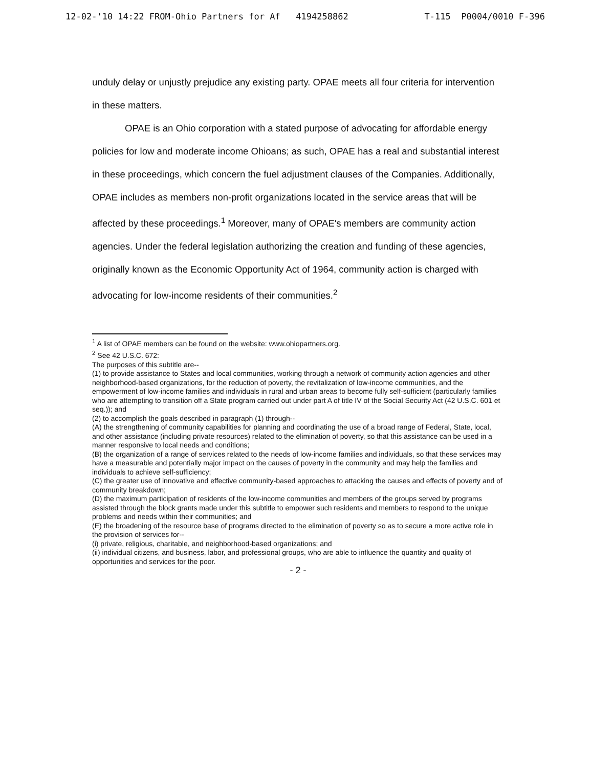12-02-'10 14:22 FROM-Ohio Partners for Af 4194258862 T-115 P0004/0010 F-396
unduly delay or unjustly prejudice any existing party. OPAE meets all four criteria for intervention in these matters.
OPAE is an Ohio corporation with a stated purpose of advocating for affordable energy policies for low and moderate income Ohioans; as such, OPAE has a real and substantial interest in these proceedings, which concern the fuel adjustment clauses of the Companies. Additionally, OPAE includes as members non-profit organizations located in the service areas that will be affected by these proceedings.<sup>1</sup> Moreover, many of OPAE's members are community action agencies. Under the federal legislation authorizing the creation and funding of these agencies, originally known as the Economic Opportunity Act of 1964, community action is charged with advocating for low-income residents of their communities.<sup>2</sup>
<sup>1</sup> A list of OPAE members can be found on the website: www.ohiopartners.org.
<sup>2</sup> See 42 U.S.C. 672:
The purposes of this subtitle are--
(1) to provide assistance to States and local communities, working through a network of community action agencies and other neighborhood-based organizations, for the reduction of poverty, the revitalization of low-income communities, and the empowerment of low-income families and individuals in rural and urban areas to become fully self-sufficient (particularly families who are attempting to transition off a State program carried out under part A of title IV of the Social Security Act (42 U.S.C. 601 et seq.)); and
(2) to accomplish the goals described in paragraph (1) through--
(A) the strengthening of community capabilities for planning and coordinating the use of a broad range of Federal, State, local, and other assistance (including private resources) related to the elimination of poverty, so that this assistance can be used in a manner responsive to local needs and conditions;
(B) the organization of a range of services related to the needs of low-income families and individuals, so that these services may have a measurable and potentially major impact on the causes of poverty in the community and may help the families and individuals to achieve self-sufficiency;
(C) the greater use of innovative and effective community-based approaches to attacking the causes and effects of poverty and of community breakdown;
(D) the maximum participation of residents of the low-income communities and members of the groups served by programs assisted through the block grants made under this subtitle to empower such residents and members to respond to the unique problems and needs within their communities; and
(E) the broadening of the resource base of programs directed to the elimination of poverty so as to secure a more active role in the provision of services for--
(i) private, religious, charitable, and neighborhood-based organizations; and
(ii) individual citizens, and business, labor, and professional groups, who are able to influence the quantity and quality of opportunities and services for the poor.
- 2 -